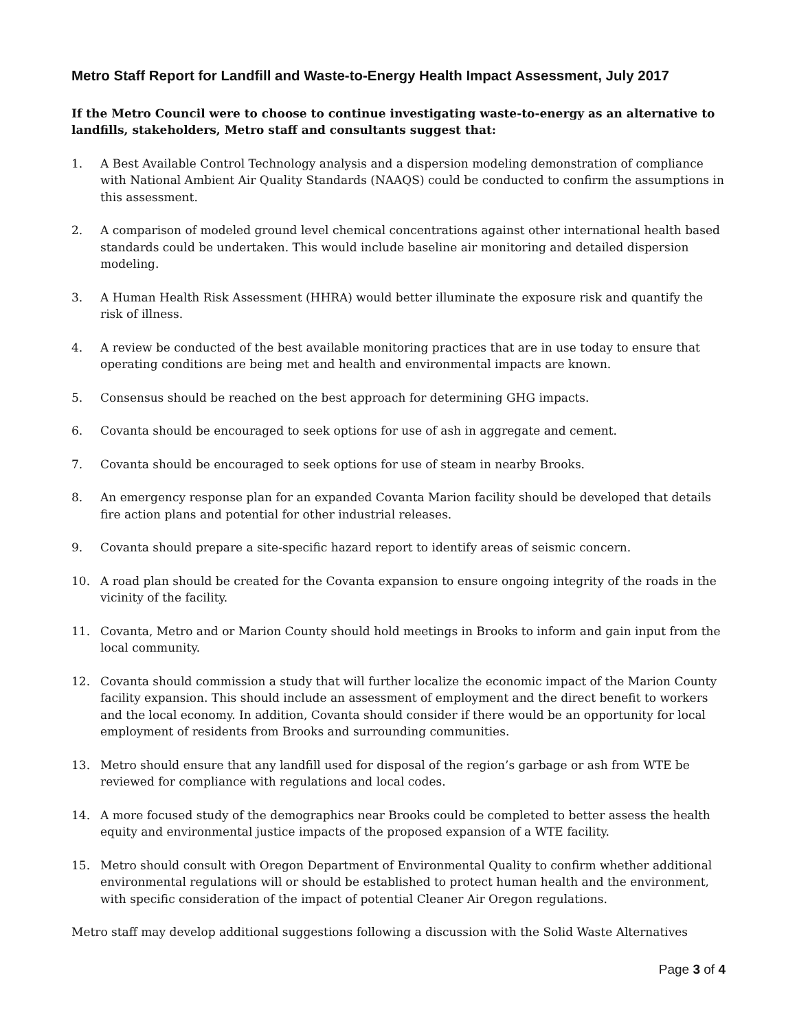Metro Staff Report for Landfill and Waste-to-Energy Health Impact Assessment, July 2017
If the Metro Council were to choose to continue investigating waste-to-energy as an alternative to landfills, stakeholders, Metro staff and consultants suggest that:
1. A Best Available Control Technology analysis and a dispersion modeling demonstration of compliance with National Ambient Air Quality Standards (NAAQS) could be conducted to confirm the assumptions in this assessment.
2. A comparison of modeled ground level chemical concentrations against other international health based standards could be undertaken. This would include baseline air monitoring and detailed dispersion modeling.
3. A Human Health Risk Assessment (HHRA) would better illuminate the exposure risk and quantify the risk of illness.
4. A review be conducted of the best available monitoring practices that are in use today to ensure that operating conditions are being met and health and environmental impacts are known.
5. Consensus should be reached on the best approach for determining GHG impacts.
6. Covanta should be encouraged to seek options for use of ash in aggregate and cement.
7. Covanta should be encouraged to seek options for use of steam in nearby Brooks.
8. An emergency response plan for an expanded Covanta Marion facility should be developed that details fire action plans and potential for other industrial releases.
9. Covanta should prepare a site-specific hazard report to identify areas of seismic concern.
10. A road plan should be created for the Covanta expansion to ensure ongoing integrity of the roads in the vicinity of the facility.
11. Covanta, Metro and or Marion County should hold meetings in Brooks to inform and gain input from the local community.
12. Covanta should commission a study that will further localize the economic impact of the Marion County facility expansion. This should include an assessment of employment and the direct benefit to workers and the local economy. In addition, Covanta should consider if there would be an opportunity for local employment of residents from Brooks and surrounding communities.
13. Metro should ensure that any landfill used for disposal of the region’s garbage or ash from WTE be reviewed for compliance with regulations and local codes.
14. A more focused study of the demographics near Brooks could be completed to better assess the health equity and environmental justice impacts of the proposed expansion of a WTE facility.
15. Metro should consult with Oregon Department of Environmental Quality to confirm whether additional environmental regulations will or should be established to protect human health and the environment, with specific consideration of the impact of potential Cleaner Air Oregon regulations.
Metro staff may develop additional suggestions following a discussion with the Solid Waste Alternatives
Page 3 of 4